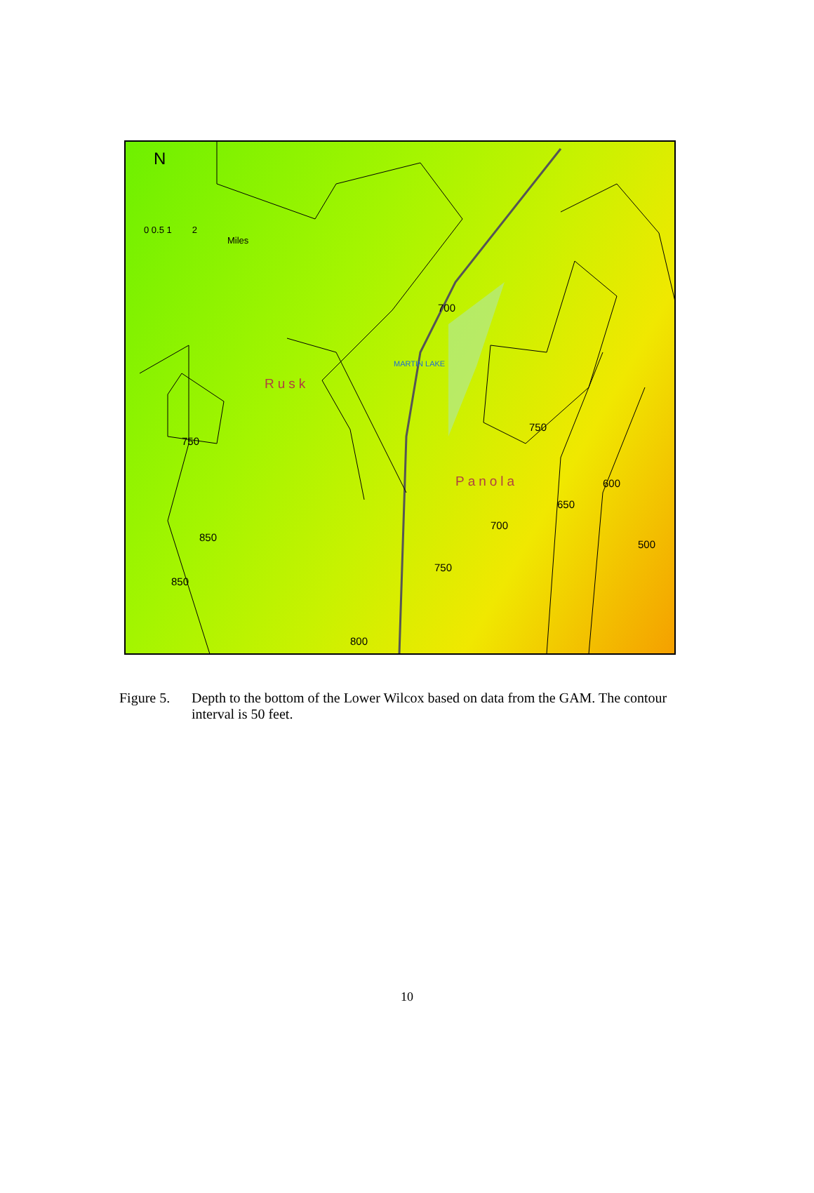N
0 0.5 1 2
Miles
MARTIN LAKE
Rusk
Panola
700
750
750
600
650
700
500
850
850
750
800
Figure 5.
Depth to the bottom of the Lower Wilcox based on data from the GAM. The contour interval is 50 feet.
10